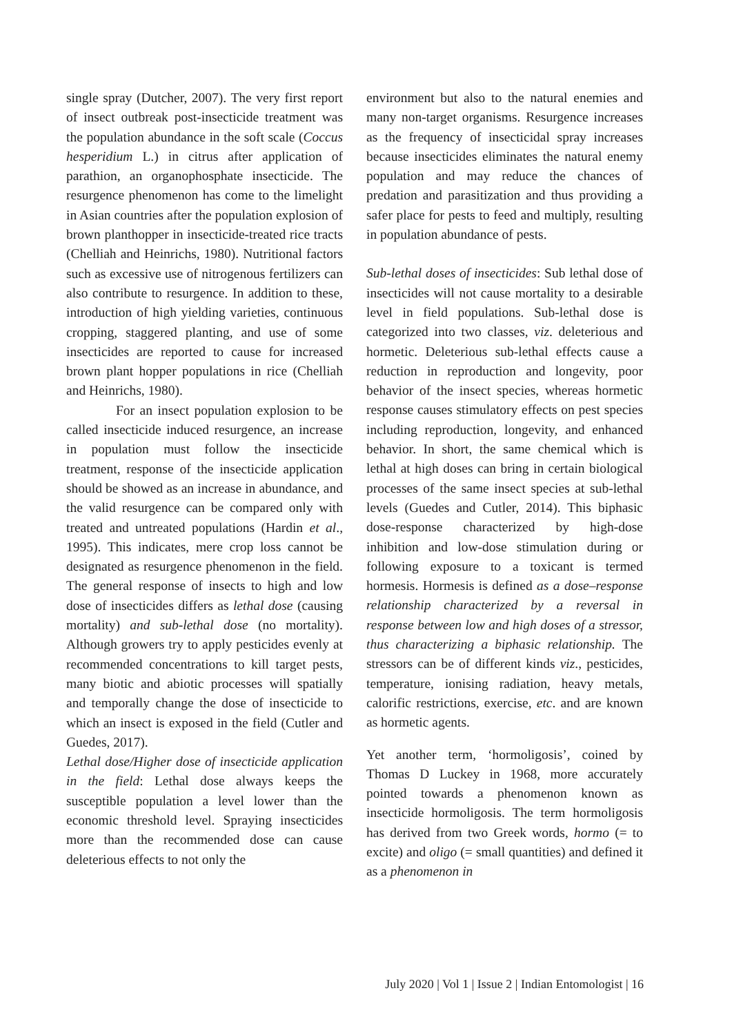single spray (Dutcher, 2007). The very first report of insect outbreak post-insecticide treatment was the population abundance in the soft scale (Coccus hesperidium L.) in citrus after application of parathion, an organophosphate insecticide. The resurgence phenomenon has come to the limelight in Asian countries after the population explosion of brown planthopper in insecticide-treated rice tracts (Chelliah and Heinrichs, 1980). Nutritional factors such as excessive use of nitrogenous fertilizers can also contribute to resurgence. In addition to these, introduction of high yielding varieties, continuous cropping, staggered planting, and use of some insecticides are reported to cause for increased brown plant hopper populations in rice (Chelliah and Heinrichs, 1980).
For an insect population explosion to be called insecticide induced resurgence, an increase in population must follow the insecticide treatment, response of the insecticide application should be showed as an increase in abundance, and the valid resurgence can be compared only with treated and untreated populations (Hardin et al., 1995). This indicates, mere crop loss cannot be designated as resurgence phenomenon in the field. The general response of insects to high and low dose of insecticides differs as lethal dose (causing mortality) and sub-lethal dose (no mortality). Although growers try to apply pesticides evenly at recommended concentrations to kill target pests, many biotic and abiotic processes will spatially and temporally change the dose of insecticide to which an insect is exposed in the field (Cutler and Guedes, 2017).
Lethal dose/Higher dose of insecticide application in the field: Lethal dose always keeps the susceptible population a level lower than the economic threshold level. Spraying insecticides more than the recommended dose can cause deleterious effects to not only the
environment but also to the natural enemies and many non-target organisms. Resurgence increases as the frequency of insecticidal spray increases because insecticides eliminates the natural enemy population and may reduce the chances of predation and parasitization and thus providing a safer place for pests to feed and multiply, resulting in population abundance of pests.
Sub-lethal doses of insecticides: Sub lethal dose of insecticides will not cause mortality to a desirable level in field populations. Sub-lethal dose is categorized into two classes, viz. deleterious and hormetic. Deleterious sub-lethal effects cause a reduction in reproduction and longevity, poor behavior of the insect species, whereas hormetic response causes stimulatory effects on pest species including reproduction, longevity, and enhanced behavior. In short, the same chemical which is lethal at high doses can bring in certain biological processes of the same insect species at sub-lethal levels (Guedes and Cutler, 2014). This biphasic dose-response characterized by high-dose inhibition and low-dose stimulation during or following exposure to a toxicant is termed hormesis. Hormesis is defined as a dose–response relationship characterized by a reversal in response between low and high doses of a stressor, thus characterizing a biphasic relationship. The stressors can be of different kinds viz., pesticides, temperature, ionising radiation, heavy metals, calorific restrictions, exercise, etc. and are known as hormetic agents.
Yet another term, ‘hormoligosis’, coined by Thomas D Luckey in 1968, more accurately pointed towards a phenomenon known as insecticide hormoligosis. The term hormoligosis has derived from two Greek words, hormo (= to excite) and oligo (= small quantities) and defined it as a phenomenon in
July 2020 | Vol 1 | Issue 2 | Indian Entomologist | 16